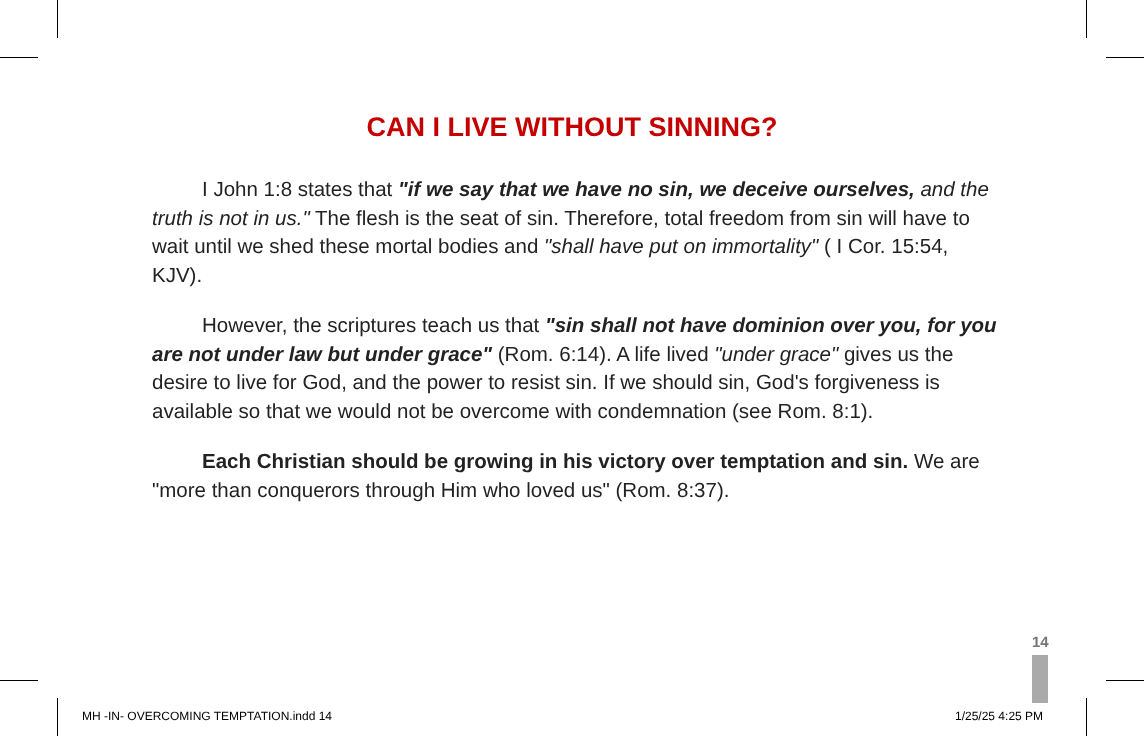CAN I LIVE WITHOUT SINNING?
I John 1:8 states that "if we say that we have no sin, we deceive ourselves, and the truth is not in us." The flesh is the seat of sin. Therefore, total freedom from sin will have to wait until we shed these mortal bodies and "shall have put on immortality" ( I Cor. 15:54, KJV).
However, the scriptures teach us that "sin shall not have dominion over you, for you are not under law but under grace" (Rom. 6:14). A life lived "under grace" gives us the desire to live for God, and the power to resist sin. If we should sin, God's forgiveness is available so that we would not be overcome with condemnation (see Rom. 8:1).
Each Christian should be growing in his victory over temptation and sin. We are "more than conquerors through Him who loved us" (Rom. 8:37).
14
MH -IN- OVERCOMING TEMPTATION.indd 14
1/25/25 4:25 PM